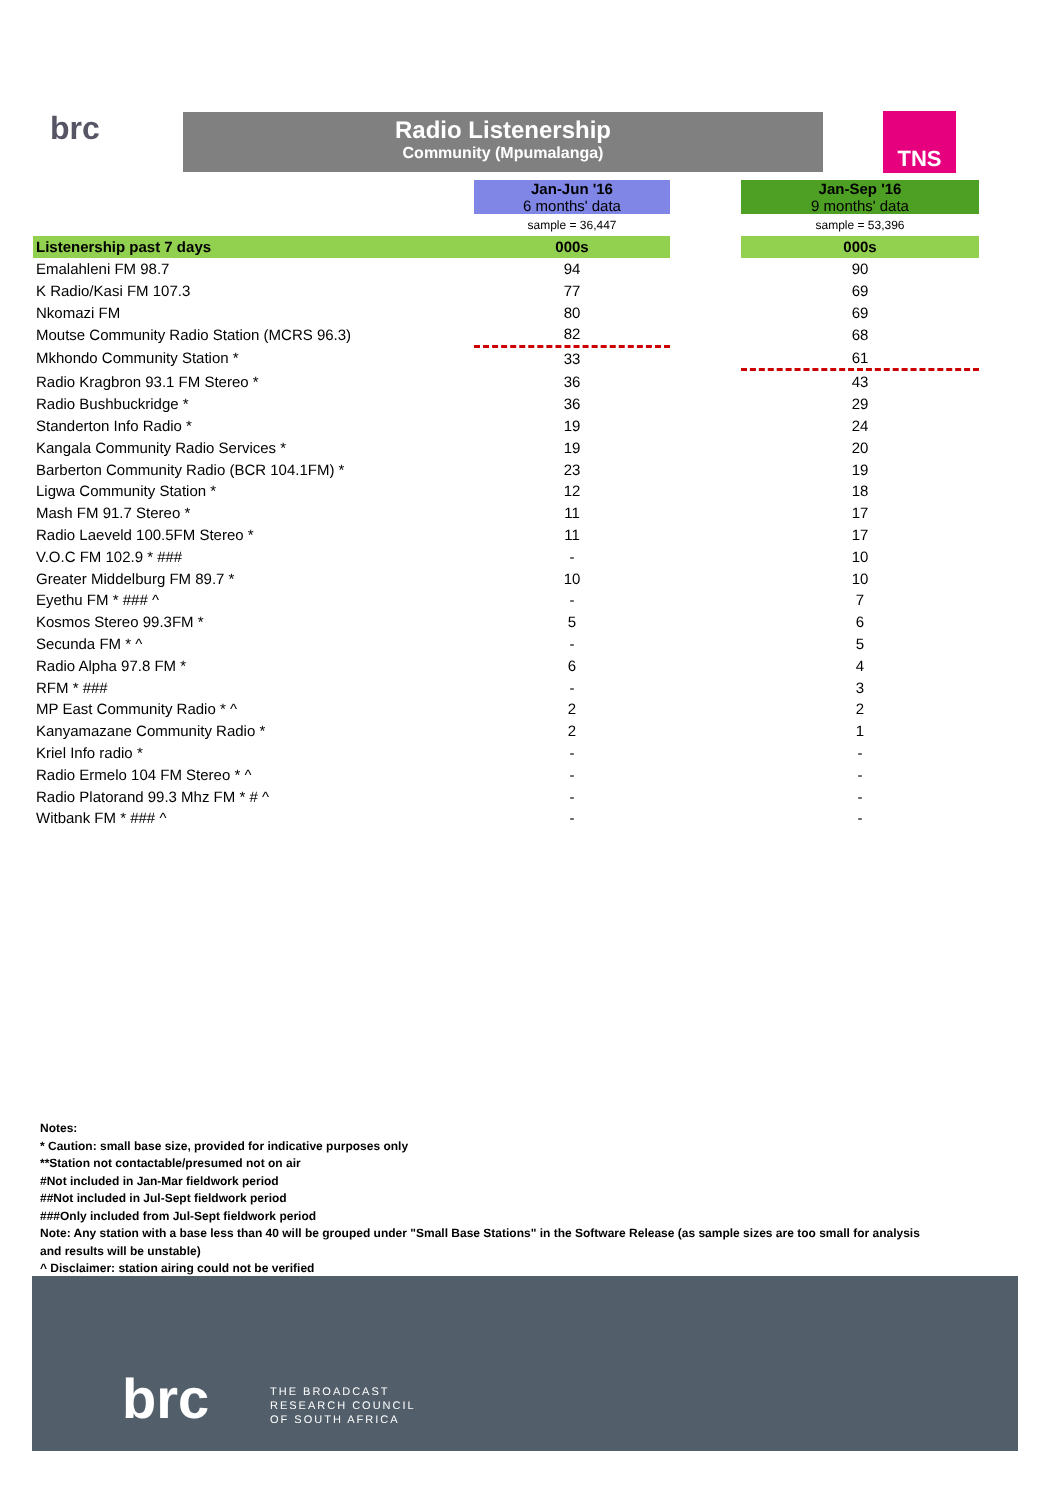brc
Radio Listenership
Community (Mpumalanga)
TNS
| | Jan-Jun '16 6 months' data | | Jan-Sep '16 9 months' data |
| | sample = 36,447 | | sample = 53,396 |
| Listenership past 7 days | 000s | | 000s |
| Emalahleni FM 98.7 | 94 | | 90 |
| K Radio/Kasi FM 107.3 | 77 | | 69 |
| Nkomazi FM | 80 | | 69 |
| Moutse Community Radio Station (MCRS 96.3) | 82 | | 68 |
| Mkhondo Community Station * | 33 | | 61 |
| Radio Kragbron 93.1 FM Stereo * | 36 | | 43 |
| Radio Bushbuckridge * | 36 | | 29 |
| Standerton Info Radio * | 19 | | 24 |
| Kangala Community Radio Services * | 19 | | 20 |
| Barberton Community Radio (BCR 104.1FM) * | 23 | | 19 |
| Ligwa Community Station * | 12 | | 18 |
| Mash FM 91.7 Stereo * | 11 | | 17 |
| Radio Laeveld 100.5FM Stereo * | 11 | | 17 |
| V.O.C FM 102.9 * ### | - | | 10 |
| Greater Middelburg FM 89.7 * | 10 | | 10 |
| Eyethu FM * ### ^ | - | | 7 |
| Kosmos Stereo 99.3FM * | 5 | | 6 |
| Secunda FM * ^ | - | | 5 |
| Radio Alpha 97.8 FM * | 6 | | 4 |
| RFM * ### | - | | 3 |
| MP East Community Radio * ^ | 2 | | 2 |
| Kanyamazane Community Radio * | 2 | | 1 |
| Kriel Info radio * | - | | - |
| Radio Ermelo 104 FM Stereo * ^ | - | | - |
| Radio Platorand 99.3 Mhz FM * # ^ | - | | - |
| Witbank FM * ### ^ | - | | - |
Notes:
* Caution: small base size, provided for indicative purposes only
**Station not contactable/presumed not on air
#Not included in Jan-Mar fieldwork period
##Not included in Jul-Sept fieldwork period
###Only included from Jul-Sept fieldwork period
Note: Any station with a base less than 40 will be grouped under "Small Base Stations" in the Software Release (as sample sizes are too small for analysis
and results will be unstable)
^ Disclaimer: station airing could not be verified
brc THE BROADCAST
RESEARCH COUNCIL
OF SOUTH AFRICA